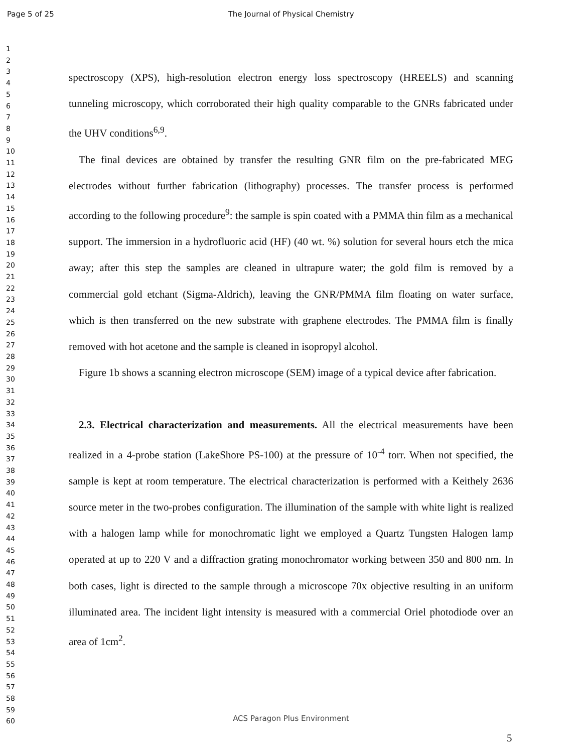Page 5 of 25
The Journal of Physical Chemistry
1
2
3
4
5
6
7
8
9
10
11
12
13
14
15
16
17
18
19
20
21
22
23
24
25
26
27
28
29
30
31
32
33
34
35
36
37
38
39
40
41
42
43
44
45
46
47
48
49
50
51
52
53
54
55
56
57
58
59
60
spectroscopy (XPS), high-resolution electron energy loss spectroscopy (HREELS) and scanning tunneling microscopy, which corroborated their high quality comparable to the GNRs fabricated under the UHV conditions<sup>6,9</sup>.
The final devices are obtained by transfer the resulting GNR film on the pre-fabricated MEG electrodes without further fabrication (lithography) processes. The transfer process is performed according to the following procedure<sup>9</sup>: the sample is spin coated with a PMMA thin film as a mechanical support. The immersion in a hydrofluoric acid (HF) (40 wt. %) solution for several hours etch the mica away; after this step the samples are cleaned in ultrapure water; the gold film is removed by a commercial gold etchant (Sigma-Aldrich), leaving the GNR/PMMA film floating on water surface, which is then transferred on the new substrate with graphene electrodes. The PMMA film is finally removed with hot acetone and the sample is cleaned in isopropyl alcohol.
Figure 1b shows a scanning electron microscope (SEM) image of a typical device after fabrication.
2.3. Electrical characterization and measurements. All the electrical measurements have been realized in a 4-probe station (LakeShore PS-100) at the pressure of 10<sup>-4</sup> torr. When not specified, the sample is kept at room temperature. The electrical characterization is performed with a Keithely 2636 source meter in the two-probes configuration. The illumination of the sample with white light is realized with a halogen lamp while for monochromatic light we employed a Quartz Tungsten Halogen lamp operated at up to 220 V and a diffraction grating monochromator working between 350 and 800 nm. In both cases, light is directed to the sample through a microscope 70x objective resulting in an uniform illuminated area. The incident light intensity is measured with a commercial Oriel photodiode over an area of 1cm<sup>2</sup>.
ACS Paragon Plus Environment
5